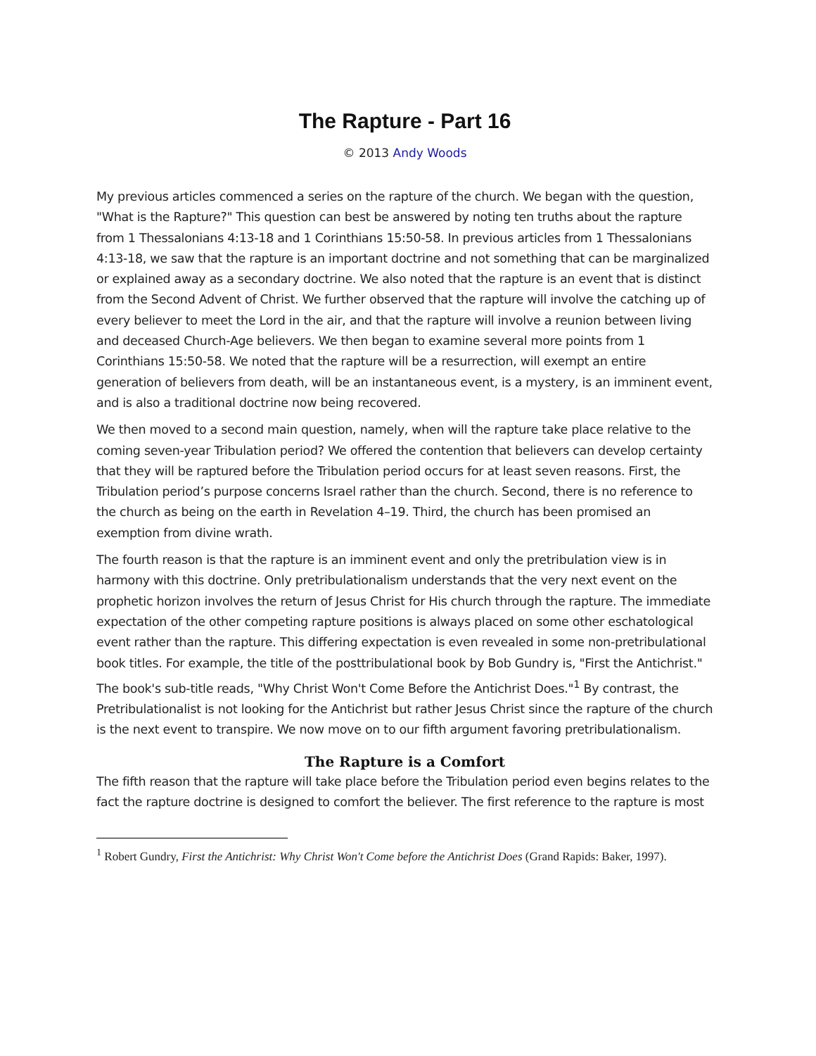The Rapture - Part 16
© 2013 Andy Woods
My previous articles commenced a series on the rapture of the church. We began with the question, "What is the Rapture?" This question can best be answered by noting ten truths about the rapture from 1 Thessalonians 4:13-18 and 1 Corinthians 15:50-58. In previous articles from 1 Thessalonians 4:13-18, we saw that the rapture is an important doctrine and not something that can be marginalized or explained away as a secondary doctrine. We also noted that the rapture is an event that is distinct from the Second Advent of Christ. We further observed that the rapture will involve the catching up of every believer to meet the Lord in the air, and that the rapture will involve a reunion between living and deceased Church-Age believers. We then began to examine several more points from 1 Corinthians 15:50-58. We noted that the rapture will be a resurrection, will exempt an entire generation of believers from death, will be an instantaneous event, is a mystery, is an imminent event, and is also a traditional doctrine now being recovered.
We then moved to a second main question, namely, when will the rapture take place relative to the coming seven-year Tribulation period? We offered the contention that believers can develop certainty that they will be raptured before the Tribulation period occurs for at least seven reasons. First, the Tribulation period’s purpose concerns Israel rather than the church. Second, there is no reference to the church as being on the earth in Revelation 4–19. Third, the church has been promised an exemption from divine wrath.
The fourth reason is that the rapture is an imminent event and only the pretribulation view is in harmony with this doctrine. Only pretribulationalism understands that the very next event on the prophetic horizon involves the return of Jesus Christ for His church through the rapture. The immediate expectation of the other competing rapture positions is always placed on some other eschatological event rather than the rapture. This differing expectation is even revealed in some non-pretribulational book titles. For example, the title of the posttribulational book by Bob Gundry is, "First the Antichrist." The book's sub-title reads, "Why Christ Won't Come Before the Antichrist Does."<sup>1</sup> By contrast, the Pretribulationalist is not looking for the Antichrist but rather Jesus Christ since the rapture of the church is the next event to transpire. We now move on to our fifth argument favoring pretribulationalism.
The Rapture is a Comfort
The fifth reason that the rapture will take place before the Tribulation period even begins relates to the fact the rapture doctrine is designed to comfort the believer. The first reference to the rapture is most
<sup>1</sup> Robert Gundry, First the Antichrist: Why Christ Won't Come before the Antichrist Does (Grand Rapids: Baker, 1997).